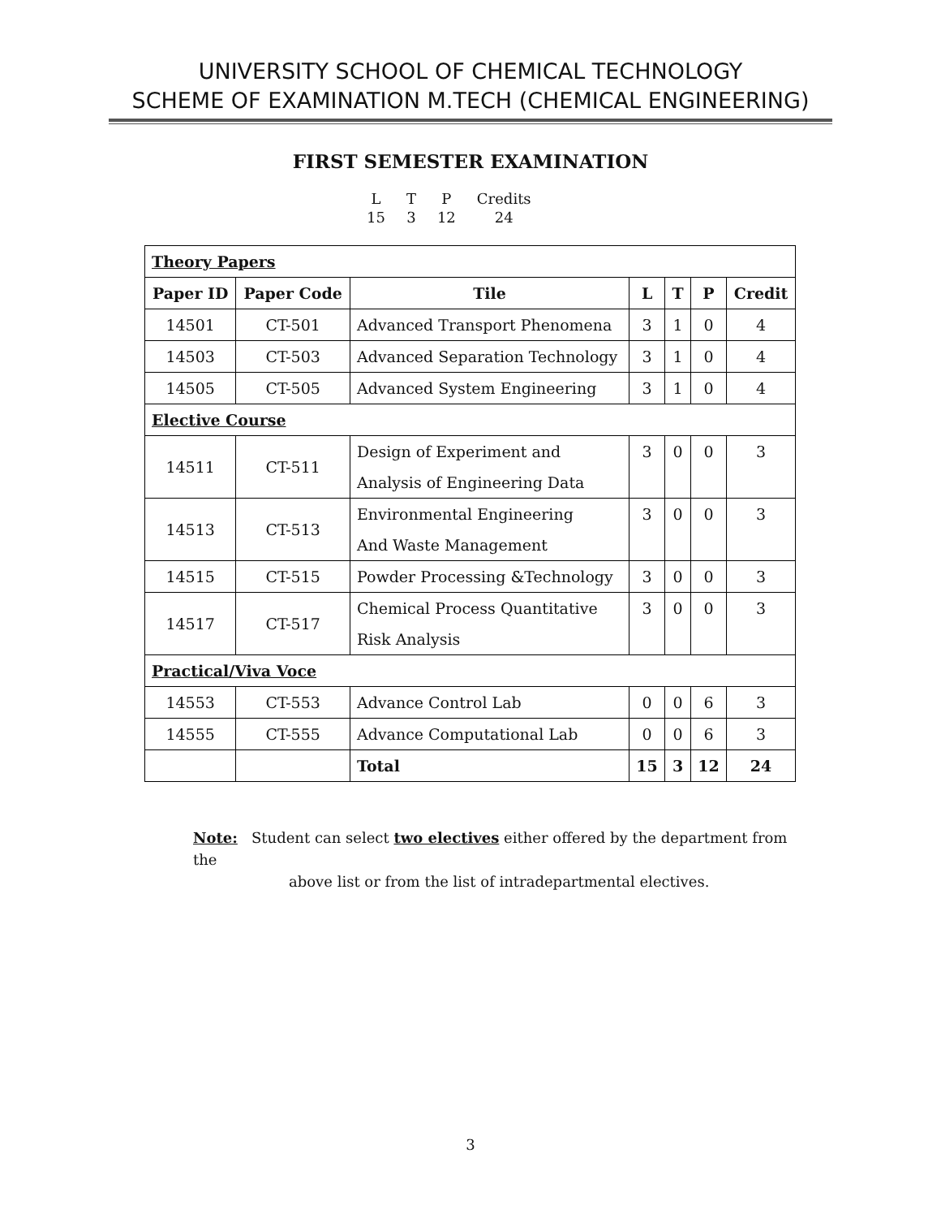UNIVERSITY SCHOOL OF CHEMICAL TECHNOLOGY
SCHEME OF EXAMINATION M.TECH (CHEMICAL ENGINEERING)
FIRST SEMESTER EXAMINATION
| L | T | P | Credits |
| 15 | 3 | 12 | 24 |
| Theory Papers | | | | | | |
| Paper ID | Paper Code | Tile | L | T | P | Credit |
| 14501 | CT-501 | Advanced Transport Phenomena | 3 | 1 | 0 | 4 |
| 14503 | CT-503 | Advanced Separation Technology | 3 | 1 | 0 | 4 |
| 14505 | CT-505 | Advanced System Engineering | 3 | 1 | 0 | 4 |
| Elective Course | | | | | | |
| 14511 | CT-511 | Design of Experiment and Analysis of Engineering Data | 3 | 0 | 0 | 3 |
| 14513 | CT-513 | Environmental Engineering And Waste Management | 3 | 0 | 0 | 3 |
| 14515 | CT-515 | Powder Processing &Technology | 3 | 0 | 0 | 3 |
| 14517 | CT-517 | Chemical Process Quantitative Risk Analysis | 3 | 0 | 0 | 3 |
| Practical/Viva Voce | | | | | | |
| 14553 | CT-553 | Advance Control Lab | 0 | 0 | 6 | 3 |
| 14555 | CT-555 | Advance Computational Lab | 0 | 0 | 6 | 3 |
| | | Total | 15 | 3 | 12 | 24 |
Note: Student can select two electives either offered by the department from the
above list or from the list of intradepartmental electives.
3